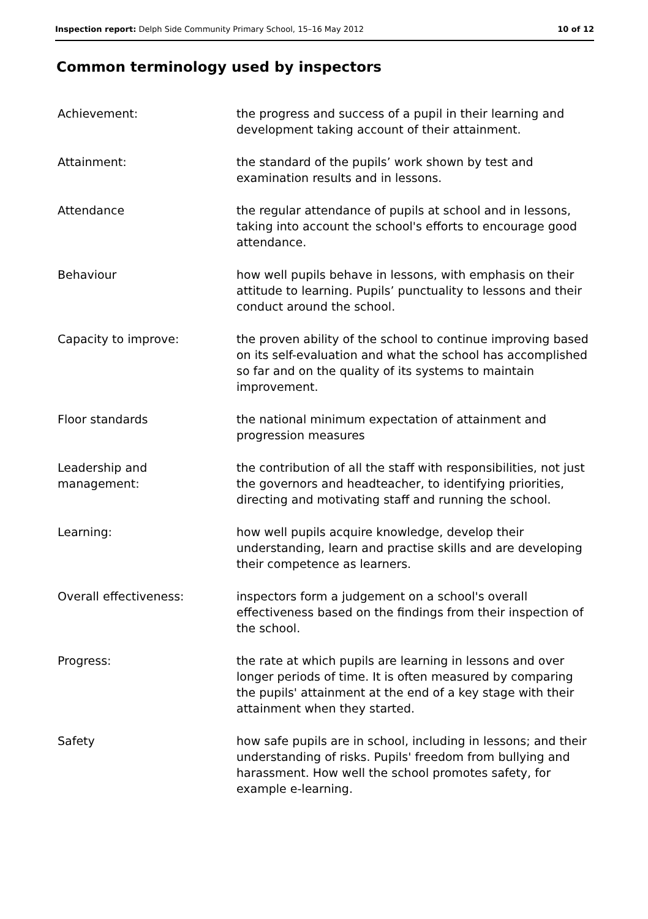Inspection report: Delph Side Community Primary School, 15–16 May 2012 10 of 12
Common terminology used by inspectors
| Achievement: | the progress and success of a pupil in their learning and development taking account of their attainment. |
| Attainment: | the standard of the pupils’ work shown by test and examination results and in lessons. |
| Attendance | the regular attendance of pupils at school and in lessons, taking into account the school's efforts to encourage good attendance. |
| Behaviour | how well pupils behave in lessons, with emphasis on their attitude to learning. Pupils’ punctuality to lessons and their conduct around the school. |
| Capacity to improve: | the proven ability of the school to continue improving based on its self-evaluation and what the school has accomplished so far and on the quality of its systems to maintain improvement. |
| Floor standards | the national minimum expectation of attainment and progression measures |
| Leadership and management: | the contribution of all the staff with responsibilities, not just the governors and headteacher, to identifying priorities, directing and motivating staff and running the school. |
| Learning: | how well pupils acquire knowledge, develop their understanding, learn and practise skills and are developing their competence as learners. |
| Overall effectiveness: | inspectors form a judgement on a school's overall effectiveness based on the findings from their inspection of the school. |
| Progress: | the rate at which pupils are learning in lessons and over longer periods of time. It is often measured by comparing the pupils' attainment at the end of a key stage with their attainment when they started. |
| Safety | how safe pupils are in school, including in lessons; and their understanding of risks. Pupils' freedom from bullying and harassment. How well the school promotes safety, for example e-learning. |